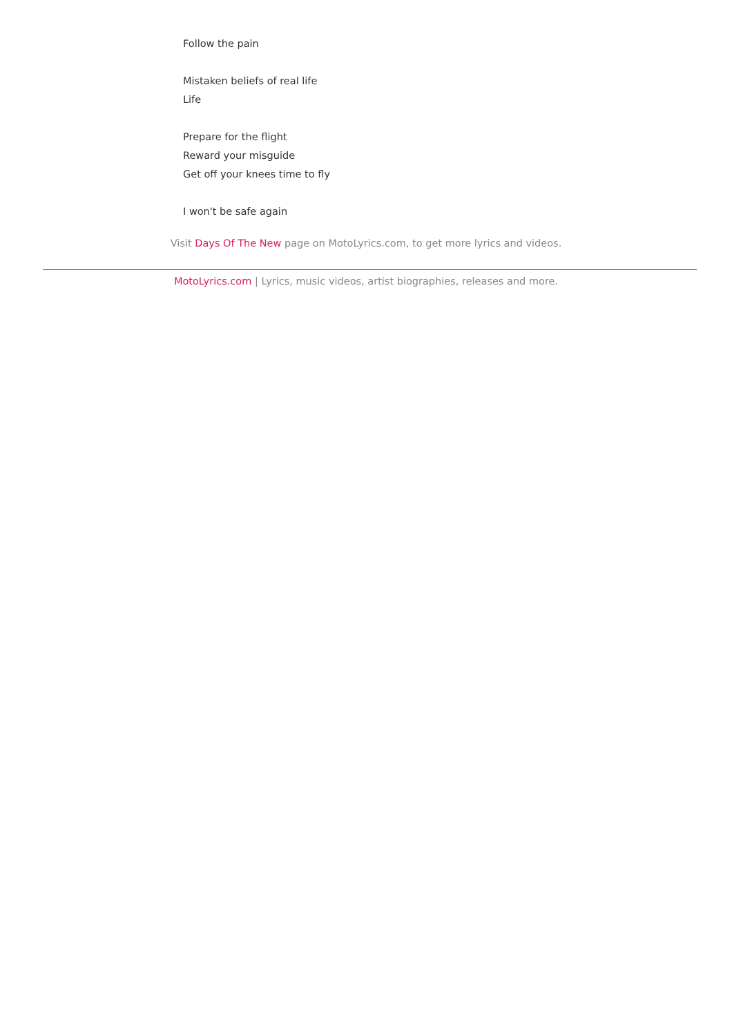Follow the pain
Mistaken beliefs of real life
Life
Prepare for the flight
Reward your misguide
Get off your knees time to fly
I won't be safe again
Visit Days Of The New page on MotoLyrics.com, to get more lyrics and videos.
MotoLyrics.com | Lyrics, music videos, artist biographies, releases and more.